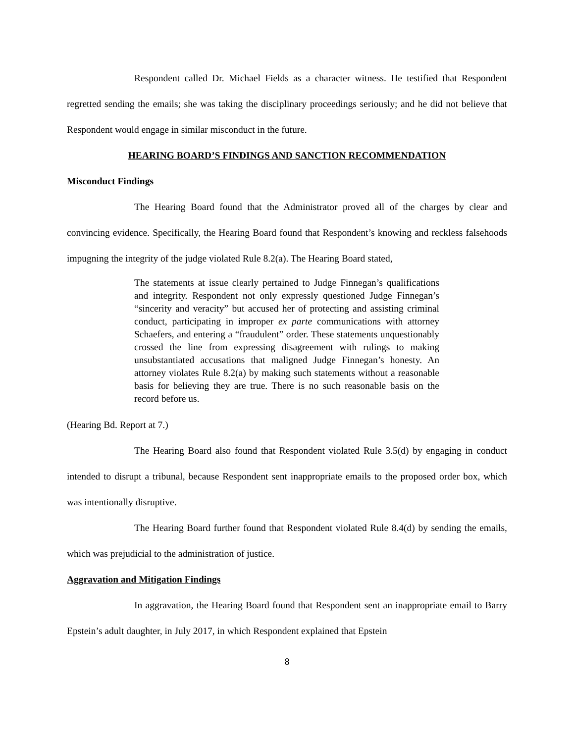Respondent called Dr. Michael Fields as a character witness. He testified that Respondent regretted sending the emails; she was taking the disciplinary proceedings seriously; and he did not believe that Respondent would engage in similar misconduct in the future.
HEARING BOARD’S FINDINGS AND SANCTION RECOMMENDATION
Misconduct Findings
The Hearing Board found that the Administrator proved all of the charges by clear and convincing evidence. Specifically, the Hearing Board found that Respondent’s knowing and reckless falsehoods impugning the integrity of the judge violated Rule 8.2(a). The Hearing Board stated,
The statements at issue clearly pertained to Judge Finnegan’s qualifications and integrity. Respondent not only expressly questioned Judge Finnegan’s “sincerity and veracity” but accused her of protecting and assisting criminal conduct, participating in improper ex parte communications with attorney Schaefers, and entering a “fraudulent” order. These statements unquestionably crossed the line from expressing disagreement with rulings to making unsubstantiated accusations that maligned Judge Finnegan’s honesty. An attorney violates Rule 8.2(a) by making such statements without a reasonable basis for believing they are true. There is no such reasonable basis on the record before us.
(Hearing Bd. Report at 7.)
The Hearing Board also found that Respondent violated Rule 3.5(d) by engaging in conduct intended to disrupt a tribunal, because Respondent sent inappropriate emails to the proposed order box, which was intentionally disruptive.
The Hearing Board further found that Respondent violated Rule 8.4(d) by sending the emails, which was prejudicial to the administration of justice.
Aggravation and Mitigation Findings
In aggravation, the Hearing Board found that Respondent sent an inappropriate email to Barry Epstein’s adult daughter, in July 2017, in which Respondent explained that Epstein
8